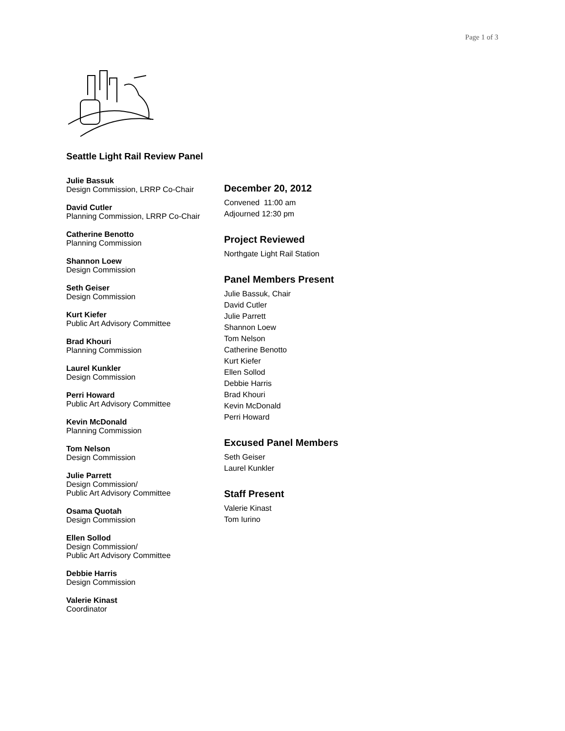Page 1 of 3
Seattle Light Rail Review Panel
Julie Bassuk
Design Commission, LRRP Co-Chair
David Cutler
Planning Commission, LRRP Co-Chair
Catherine Benotto
Planning Commission
Shannon Loew
Design Commission
Seth Geiser
Design Commission
Kurt Kiefer
Public Art Advisory Committee
Brad Khouri
Planning Commission
Laurel Kunkler
Design Commission
Perri Howard
Public Art Advisory Committee
Kevin McDonald
Planning Commission
Tom Nelson
Design Commission
Julie Parrett
Design Commission/
Public Art Advisory Committee
Osama Quotah
Design Commission
Ellen Sollod
Design Commission/
Public Art Advisory Committee
Debbie Harris
Design Commission
Valerie Kinast
Coordinator
December 20, 2012
Convened 11:00 am
Adjourned 12:30 pm
Project Reviewed
Northgate Light Rail Station
Panel Members Present
Julie Bassuk, Chair
David Cutler
Julie Parrett
Shannon Loew
Tom Nelson
Catherine Benotto
Kurt Kiefer
Ellen Sollod
Debbie Harris
Brad Khouri
Kevin McDonald
Perri Howard
Excused Panel Members
Seth Geiser
Laurel Kunkler
Staff Present
Valerie Kinast
Tom Iurino